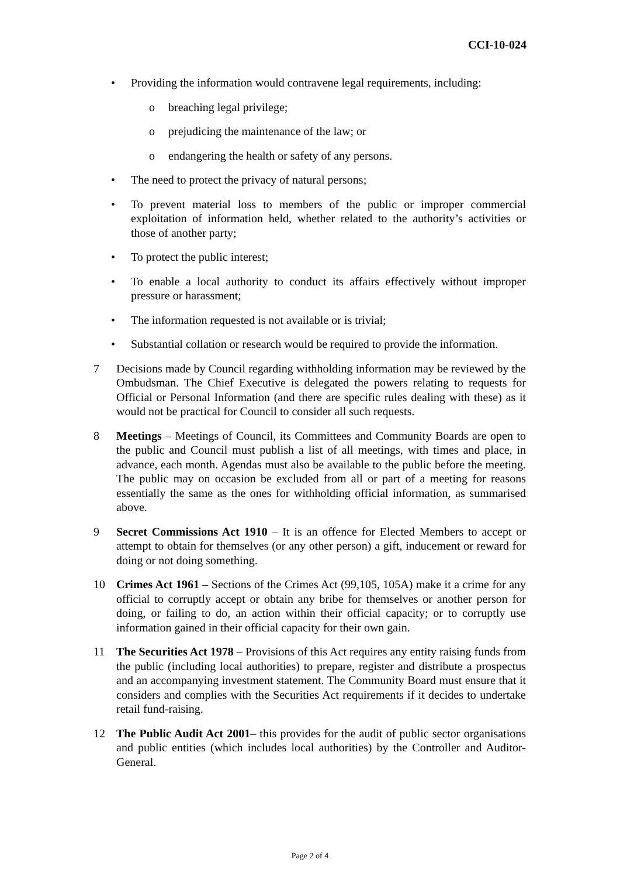CCI-10-024
• Providing the information would contravene legal requirements, including:
o breaching legal privilege;
o prejudicing the maintenance of the law; or
o endangering the health or safety of any persons.
• The need to protect the privacy of natural persons;
• To prevent material loss to members of the public or improper commercial exploitation of information held, whether related to the authority’s activities or those of another party;
• To protect the public interest;
• To enable a local authority to conduct its affairs effectively without improper pressure or harassment;
• The information requested is not available or is trivial;
• Substantial collation or research would be required to provide the information.
7 Decisions made by Council regarding withholding information may be reviewed by the Ombudsman. The Chief Executive is delegated the powers relating to requests for Official or Personal Information (and there are specific rules dealing with these) as it would not be practical for Council to consider all such requests.
8 Meetings – Meetings of Council, its Committees and Community Boards are open to the public and Council must publish a list of all meetings, with times and place, in advance, each month. Agendas must also be available to the public before the meeting. The public may on occasion be excluded from all or part of a meeting for reasons essentially the same as the ones for withholding official information, as summarised above.
9 Secret Commissions Act 1910 – It is an offence for Elected Members to accept or attempt to obtain for themselves (or any other person) a gift, inducement or reward for doing or not doing something.
10 Crimes Act 1961 – Sections of the Crimes Act (99,105, 105A) make it a crime for any official to corruptly accept or obtain any bribe for themselves or another person for doing, or failing to do, an action within their official capacity; or to corruptly use information gained in their official capacity for their own gain.
11 The Securities Act 1978 – Provisions of this Act requires any entity raising funds from the public (including local authorities) to prepare, register and distribute a prospectus and an accompanying investment statement. The Community Board must ensure that it considers and complies with the Securities Act requirements if it decides to undertake retail fund-raising.
12 The Public Audit Act 2001– this provides for the audit of public sector organisations and public entities (which includes local authorities) by the Controller and Auditor-General.
Page 2 of 4